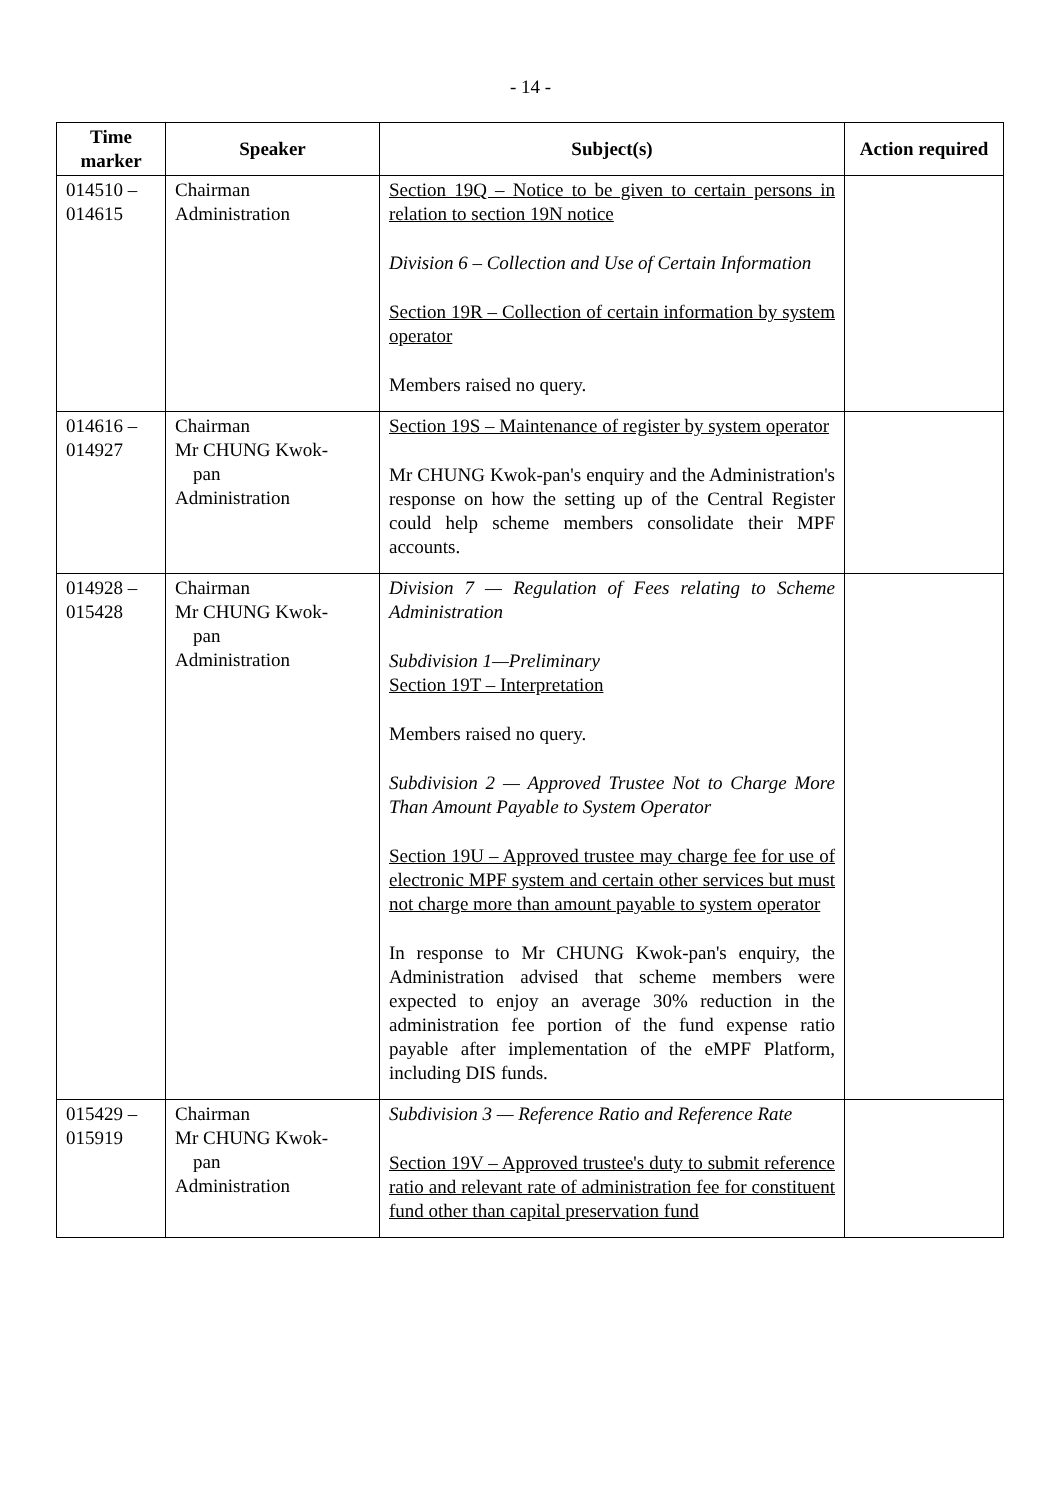- 14 -
| Time marker | Speaker | Subject(s) | Action required |
| --- | --- | --- | --- |
| 014510 – 014615 | Chairman Administration | Section 19Q – Notice to be given to certain persons in relation to section 19N notice Division 6 – Collection and Use of Certain Information Section 19R – Collection of certain information by system operator Members raised no query. | |
| 014616 – 014927 | Chairman Mr CHUNG Kwok- pan Administration | Section 19S – Maintenance of register by system operator Mr CHUNG Kwok-pan's enquiry and the Administration's response on how the setting up of the Central Register could help scheme members consolidate their MPF accounts. | |
| 014928 – 015428 | Chairman Mr CHUNG Kwok- pan Administration | Division 7 — Regulation of Fees relating to Scheme Administration Subdivision 1—Preliminary Section 19T – Interpretation Members raised no query. Subdivision 2 — Approved Trustee Not to Charge More Than Amount Payable to System Operator Section 19U – Approved trustee may charge fee for use of electronic MPF system and certain other services but must not charge more than amount payable to system operator In response to Mr CHUNG Kwok-pan's enquiry, the Administration advised that scheme members were expected to enjoy an average 30% reduction in the administration fee portion of the fund expense ratio payable after implementation of the eMPF Platform, including DIS funds. | |
| 015429 – 015919 | Chairman Mr CHUNG Kwok- pan Administration | Subdivision 3 — Reference Ratio and Reference Rate Section 19V – Approved trustee's duty to submit reference ratio and relevant rate of administration fee for constituent fund other than capital preservation fund | |